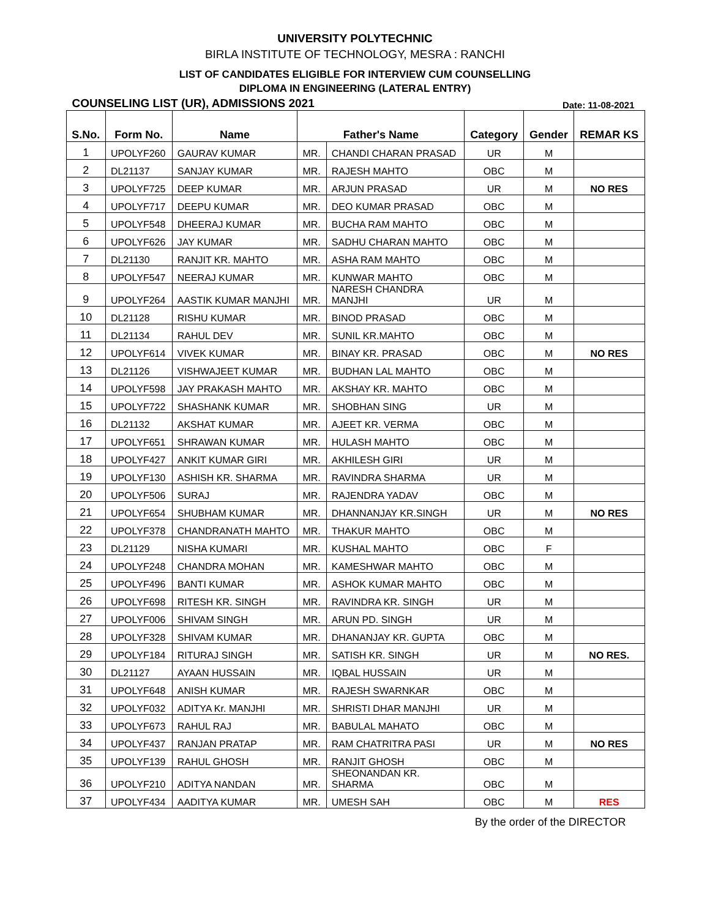UNIVERSITY POLYTECHNIC
BIRLA INSTITUTE OF TECHNOLOGY, MESRA : RANCHI
LIST OF CANDIDATES ELIGIBLE FOR INTERVIEW CUM COUNSELLING
DIPLOMA IN ENGINEERING (LATERAL ENTRY)
COUNSELING LIST (UR), ADMISSIONS 2021 Date: 11-08-2021
| S.No. | Form No. | Name | Father's Name | | Category | Gender | REMAR KS |
| --- | --- | --- | --- | --- | --- | --- | --- |
| 1 | UPOLYF260 | GAURAV KUMAR | MR. | CHANDI CHARAN PRASAD | UR | M | |
| 2 | DL21137 | SANJAY KUMAR | MR. | RAJESH MAHTO | OBC | M | |
| 3 | UPOLYF725 | DEEP KUMAR | MR. | ARJUN PRASAD | UR | M | NO RES |
| 4 | UPOLYF717 | DEEPU KUMAR | MR. | DEO KUMAR PRASAD | OBC | M | |
| 5 | UPOLYF548 | DHEERAJ KUMAR | MR. | BUCHA RAM MAHTO | OBC | M | |
| 6 | UPOLYF626 | JAY KUMAR | MR. | SADHU CHARAN MAHTO | OBC | M | |
| 7 | DL21130 | RANJIT KR. MAHTO | MR. | ASHA RAM MAHTO | OBC | M | |
| 8 | UPOLYF547 | NEERAJ KUMAR | MR. | KUNWAR MAHTO | OBC | M | |
| 9 | UPOLYF264 | AASTIK KUMAR MANJHI | MR. | NARESH CHANDRA MANJHI | UR | M | |
| 10 | DL21128 | RISHU KUMAR | MR. | BINOD PRASAD | OBC | M | |
| 11 | DL21134 | RAHUL DEV | MR. | SUNIL KR.MAHTO | OBC | M | |
| 12 | UPOLYF614 | VIVEK KUMAR | MR. | BINAY KR. PRASAD | OBC | M | NO RES |
| 13 | DL21126 | VISHWAJEET KUMAR | MR. | BUDHAN LAL MAHTO | OBC | M | |
| 14 | UPOLYF598 | JAY PRAKASH MAHTO | MR. | AKSHAY KR. MAHTO | OBC | M | |
| 15 | UPOLYF722 | SHASHANK KUMAR | MR. | SHOBHAN SING | UR | M | |
| 16 | DL21132 | AKSHAT KUMAR | MR. | AJEET KR. VERMA | OBC | M | |
| 17 | UPOLYF651 | SHRAWAN KUMAR | MR. | HULASH MAHTO | OBC | M | |
| 18 | UPOLYF427 | ANKIT KUMAR GIRI | MR. | AKHILESH GIRI | UR | M | |
| 19 | UPOLYF130 | ASHISH KR. SHARMA | MR. | RAVINDRA SHARMA | UR | M | |
| 20 | UPOLYF506 | SURAJ | MR. | RAJENDRA YADAV | OBC | M | |
| 21 | UPOLYF654 | SHUBHAM KUMAR | MR. | DHANNANJAY KR.SINGH | UR | M | NO RES |
| 22 | UPOLYF378 | CHANDRANATH MAHTO | MR. | THAKUR MAHTO | OBC | M | |
| 23 | DL21129 | NISHA KUMARI | MR. | KUSHAL MAHTO | OBC | F | |
| 24 | UPOLYF248 | CHANDRA MOHAN | MR. | KAMESHWAR MAHTO | OBC | M | |
| 25 | UPOLYF496 | BANTI KUMAR | MR. | ASHOK KUMAR MAHTO | OBC | M | |
| 26 | UPOLYF698 | RITESH KR. SINGH | MR. | RAVINDRA KR. SINGH | UR | M | |
| 27 | UPOLYF006 | SHIVAM SINGH | MR. | ARUN PD. SINGH | UR | M | |
| 28 | UPOLYF328 | SHIVAM KUMAR | MR. | DHANANJAY KR. GUPTA | OBC | M | |
| 29 | UPOLYF184 | RITURAJ SINGH | MR. | SATISH KR. SINGH | UR | M | NO RES. |
| 30 | DL21127 | AYAAN HUSSAIN | MR. | IQBAL HUSSAIN | UR | M | |
| 31 | UPOLYF648 | ANISH KUMAR | MR. | RAJESH SWARNKAR | OBC | M | |
| 32 | UPOLYF032 | ADITYA Kr. MANJHI | MR. | SHRISTI DHAR MANJHI | UR | M | |
| 33 | UPOLYF673 | RAHUL RAJ | MR. | BABULAL MAHATO | OBC | M | |
| 34 | UPOLYF437 | RANJAN PRATAP | MR. | RAM CHATRITRA PASI | UR | M | NO RES |
| 35 | UPOLYF139 | RAHUL GHOSH | MR. | RANJIT GHOSH | OBC | M | |
| 36 | UPOLYF210 | ADITYA NANDAN | MR. | SHEONANDAN KR. SHARMA | OBC | M | |
| 37 | UPOLYF434 | AADITYA KUMAR | MR. | UMESH SAH | OBC | M | RES |
By the order of the DIRECTOR